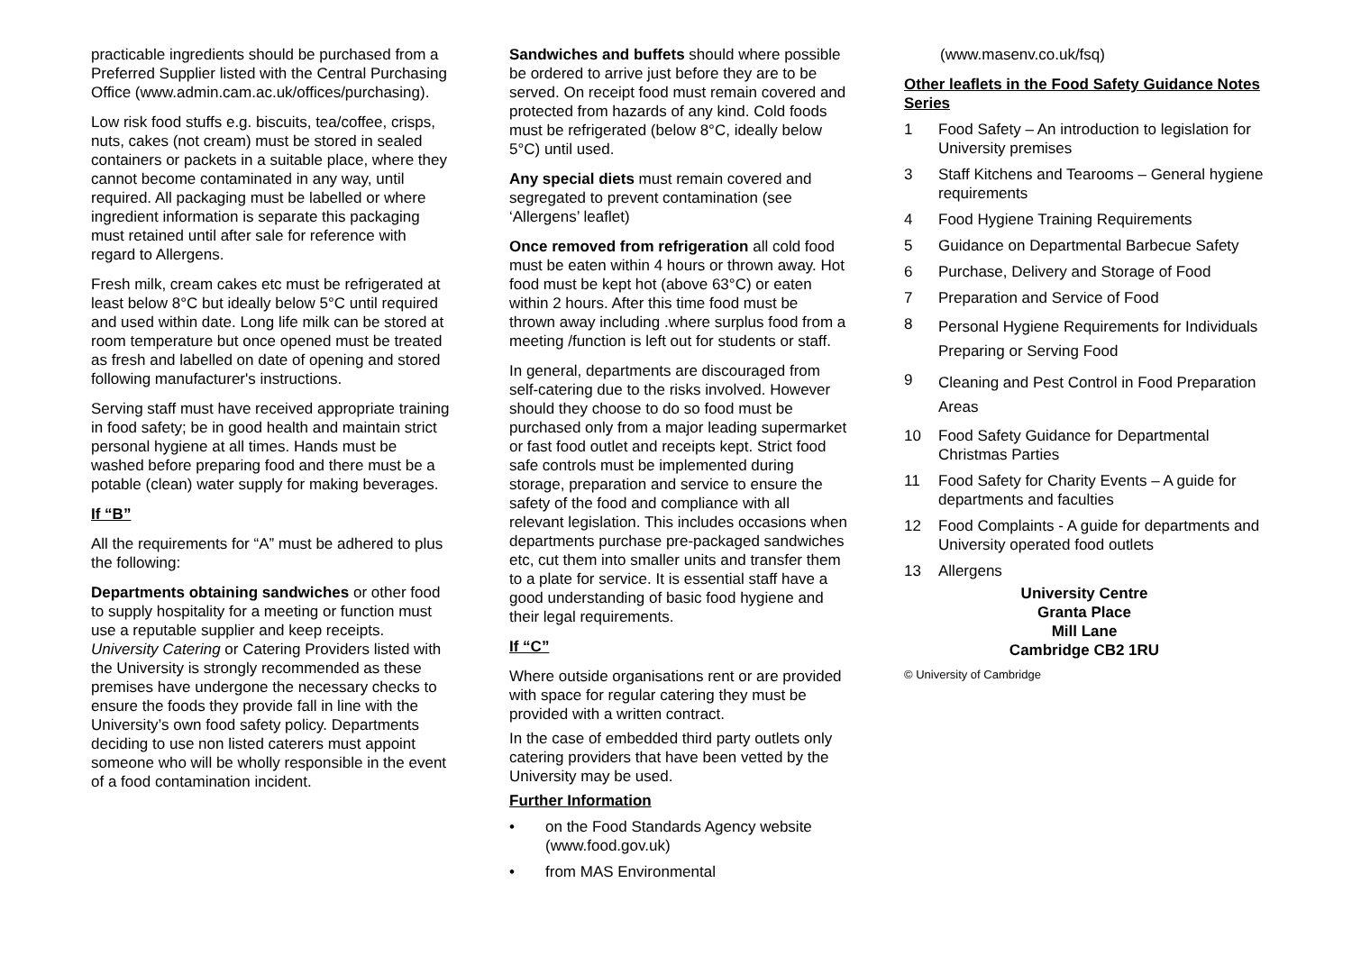practicable ingredients should be purchased from a Preferred Supplier listed with the Central Purchasing Office (www.admin.cam.ac.uk/offices/purchasing).
Low risk food stuffs e.g. biscuits, tea/coffee, crisps, nuts, cakes (not cream) must be stored in sealed containers or packets in a suitable place, where they cannot become contaminated in any way, until required. All packaging must be labelled or where ingredient information is separate this packaging must retained until after sale for reference with regard to Allergens.
Fresh milk, cream cakes etc must be refrigerated at least below 8°C but ideally below 5°C until required and used within date. Long life milk can be stored at room temperature but once opened must be treated as fresh and labelled on date of opening and stored following manufacturer's instructions.
Serving staff must have received appropriate training in food safety; be in good health and maintain strict personal hygiene at all times. Hands must be washed before preparing food and there must be a potable (clean) water supply for making beverages.
If “B”
All the requirements for “A” must be adhered to plus the following:
Departments obtaining sandwiches or other food to supply hospitality for a meeting or function must use a reputable supplier and keep receipts. University Catering or Catering Providers listed with the University is strongly recommended as these premises have undergone the necessary checks to ensure the foods they provide fall in line with the University’s own food safety policy. Departments deciding to use non listed caterers must appoint someone who will be wholly responsible in the event of a food contamination incident.
Sandwiches and buffets should where possible be ordered to arrive just before they are to be served. On receipt food must remain covered and protected from hazards of any kind. Cold foods must be refrigerated (below 8°C, ideally below 5°C) until used.
Any special diets must remain covered and segregated to prevent contamination (see ‘Allergens’ leaflet)
Once removed from refrigeration all cold food must be eaten within 4 hours or thrown away. Hot food must be kept hot (above 63°C) or eaten within 2 hours. After this time food must be thrown away including .where surplus food from a meeting /function is left out for students or staff.
In general, departments are discouraged from self-catering due to the risks involved. However should they choose to do so food must be purchased only from a major leading supermarket or fast food outlet and receipts kept. Strict food safe controls must be implemented during storage, preparation and service to ensure the safety of the food and compliance with all relevant legislation. This includes occasions when departments purchase pre-packaged sandwiches etc, cut them into smaller units and transfer them to a plate for service. It is essential staff have a good understanding of basic food hygiene and their legal requirements.
If “C”
Where outside organisations rent or are provided with space for regular catering they must be provided with a written contract.
In the case of embedded third party outlets only catering providers that have been vetted by the University may be used.
Further Information
• on the Food Standards Agency website (www.food.gov.uk)
• from MAS Environmental
(www.masenv.co.uk/fsq)
Other leaflets in the Food Safety Guidance Notes Series
1 Food Safety – An introduction to legislation for University premises
3 Staff Kitchens and Tearooms – General hygiene requirements
4 Food Hygiene Training Requirements
5 Guidance on Departmental Barbecue Safety
6 Purchase, Delivery and Storage of Food
7 Preparation and Service of Food
8 Personal Hygiene Requirements for Individuals Preparing or Serving Food
9 Cleaning and Pest Control in Food Preparation Areas
10 Food Safety Guidance for Departmental Christmas Parties
11 Food Safety for Charity Events – A guide for departments and faculties
12 Food Complaints - A guide for departments and University operated food outlets
13 Allergens
University Centre
Granta Place
Mill Lane
Cambridge CB2 1RU
© University of Cambridge